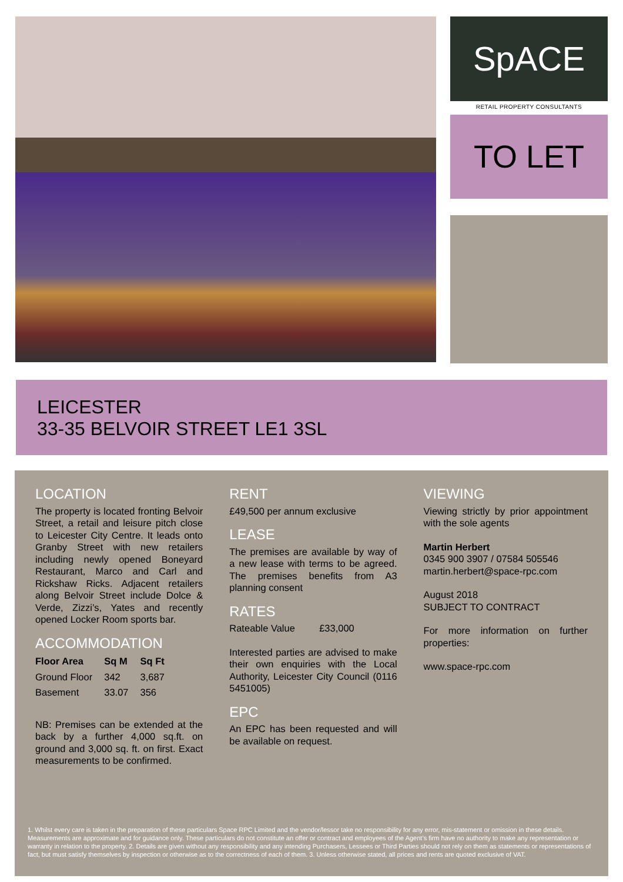SpACE
RETAIL PROPERTY CONSULTANTS
TO LET
LEICESTER
33-35 BELVOIR STREET LE1 3SL
LOCATION
The property is located fronting Belvoir Street, a retail and leisure pitch close to Leicester City Centre. It leads onto Granby Street with new retailers including newly opened Boneyard Restaurant, Marco and Carl and Rickshaw Ricks. Adjacent retailers along Belvoir Street include Dolce & Verde, Zizzi’s, Yates and recently opened Locker Room sports bar.
ACCOMMODATION
| Floor Area | Sq M | Sq Ft |
| --- | --- | --- |
| Ground Floor | 342 | 3,687 |
| Basement | 33.07 | 356 |
NB: Premises can be extended at the back by a further 4,000 sq.ft. on ground and 3,000 sq. ft. on first. Exact measurements to be confirmed.
RENT
£49,500 per annum exclusive
LEASE
The premises are available by way of a new lease with terms to be agreed. The premises benefits from A3 planning consent
RATES
Rateable Value £33,000
Interested parties are advised to make their own enquiries with the Local Authority, Leicester City Council (0116 5451005)
EPC
An EPC has been requested and will be available on request.
VIEWING
Viewing strictly by prior appointment with the sole agents
Martin Herbert
0345 900 3907 / 07584 505546
martin.herbert@space-rpc.com
August 2018
SUBJECT TO CONTRACT
For more information on further properties:
www.space-rpc.com
1. Whilst every care is taken in the preparation of these particulars Space RPC Limited and the vendor/lessor take no responsibility for any error, mis-statement or omission in these details. Measurements are approximate and for guidance only. These particulars do not constitute an offer or contract and employees of the Agent’s firm have no authority to make any representation or warranty in relation to the property. 2. Details are given without any responsibility and any intending Purchasers, Lessees or Third Parties should not rely on them as statements or representations of fact, but must satisfy themselves by inspection or otherwise as to the correctness of each of them. 3. Unless otherwise stated, all prices and rents are quoted exclusive of VAT.